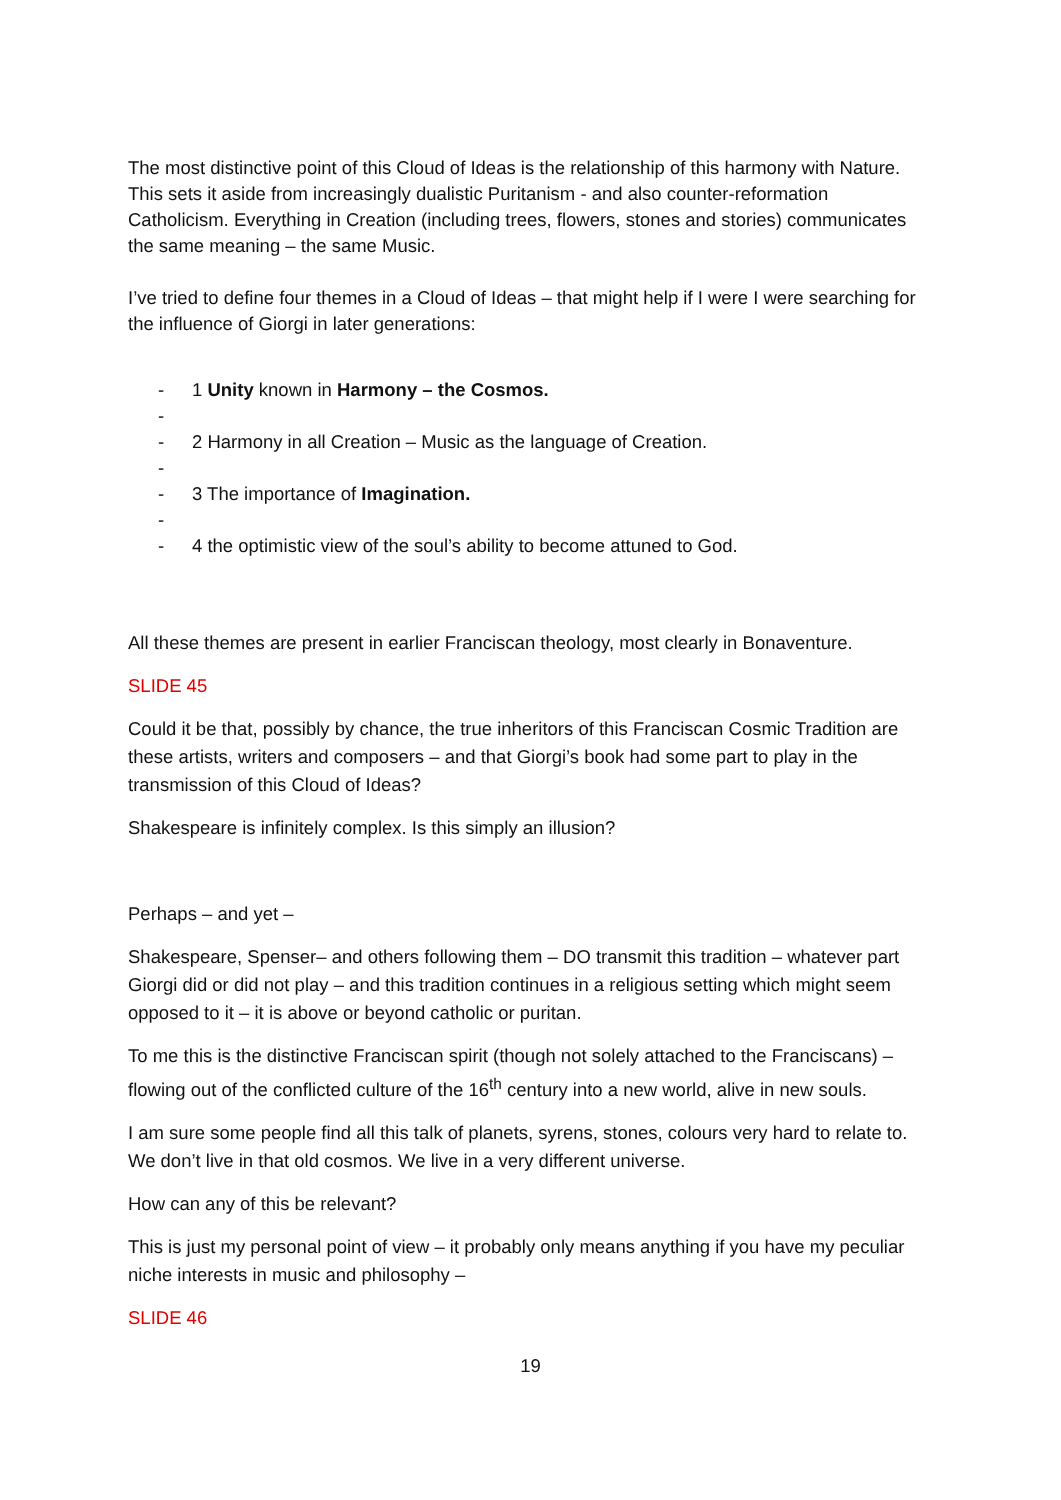The most distinctive point of this Cloud of Ideas is the relationship of this harmony with Nature. This sets it aside from increasingly dualistic Puritanism - and also counter-reformation Catholicism. Everything in Creation (including trees, flowers, stones and stories) communicates the same meaning – the same Music.
I’ve tried to define four themes in a Cloud of Ideas – that might help if I were I were searching for the influence of Giorgi in later generations:
- 1 Unity known in Harmony – the Cosmos.
-
- 2 Harmony in all Creation – Music as the language of Creation.
-
- 3 The importance of Imagination.
-
- 4 the optimistic view of the soul’s ability to become attuned to God.
All these themes are present in earlier Franciscan theology, most clearly in Bonaventure.
SLIDE 45
Could it be that, possibly by chance, the true inheritors of this Franciscan Cosmic Tradition are these artists, writers and composers – and that Giorgi’s book had some part to play in the transmission of this Cloud of Ideas?
Shakespeare is infinitely complex. Is this simply an illusion?
Perhaps – and yet –
Shakespeare, Spenser– and others following them – DO transmit this tradition – whatever part Giorgi did or did not play – and this tradition continues in a religious setting which might seem opposed to it – it is above or beyond catholic or puritan.
To me this is the distinctive Franciscan spirit (though not solely attached to the Franciscans) – flowing out of the conflicted culture of the 16<sup>th</sup> century into a new world, alive in new souls.
I am sure some people find all this talk of planets, syrens, stones, colours very hard to relate to. We don’t live in that old cosmos. We live in a very different universe.
How can any of this be relevant?
This is just my personal point of view – it probably only means anything if you have my peculiar niche interests in music and philosophy –
SLIDE 46
19